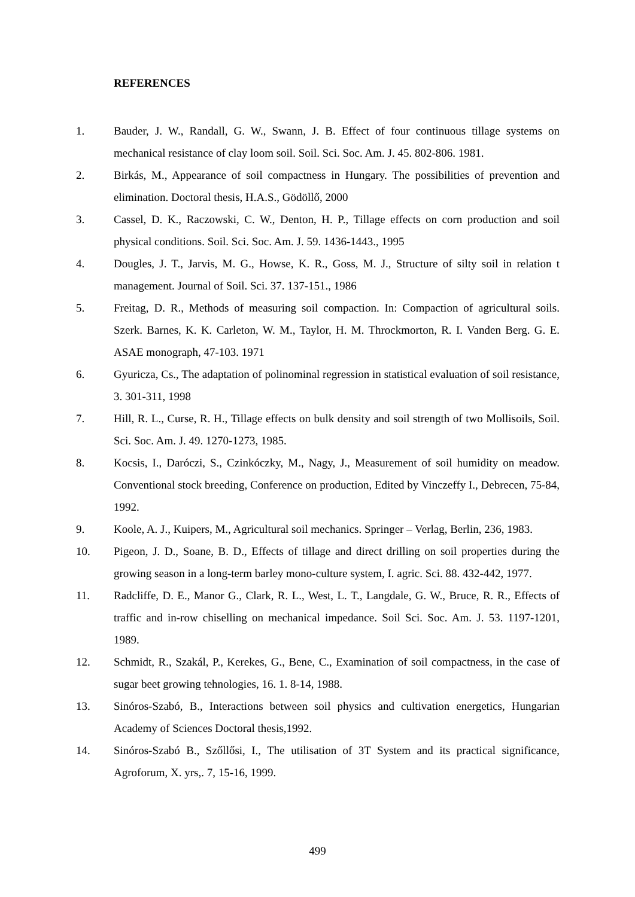REFERENCES
1. Bauder, J. W., Randall, G. W., Swann, J. B. Effect of four continuous tillage systems on mechanical resistance of clay loom soil. Soil. Sci. Soc. Am. J. 45. 802-806. 1981.
2. Birkás, M., Appearance of soil compactness in Hungary. The possibilities of prevention and elimination. Doctoral thesis, H.A.S., Gödöllő, 2000
3. Cassel, D. K., Raczowski, C. W., Denton, H. P., Tillage effects on corn production and soil physical conditions. Soil. Sci. Soc. Am. J. 59. 1436-1443., 1995
4. Dougles, J. T., Jarvis, M. G., Howse, K. R., Goss, M. J., Structure of silty soil in relation t management. Journal of Soil. Sci. 37. 137-151., 1986
5. Freitag, D. R., Methods of measuring soil compaction. In: Compaction of agricultural soils. Szerk. Barnes, K. K. Carleton, W. M., Taylor, H. M. Throckmorton, R. I. Vanden Berg. G. E. ASAE monograph, 47-103. 1971
6. Gyuricza, Cs., The adaptation of polinominal regression in statistical evaluation of soil resistance, 3. 301-311, 1998
7. Hill, R. L., Curse, R. H., Tillage effects on bulk density and soil strength of two Mollisoils, Soil. Sci. Soc. Am. J. 49. 1270-1273, 1985.
8. Kocsis, I., Daróczi, S., Czinkóczky, M., Nagy, J., Measurement of soil humidity on meadow. Conventional stock breeding, Conference on production, Edited by Vinczeffy I., Debrecen, 75-84, 1992.
9. Koole, A. J., Kuipers, M., Agricultural soil mechanics. Springer – Verlag, Berlin, 236, 1983.
10. Pigeon, J. D., Soane, B. D., Effects of tillage and direct drilling on soil properties during the growing season in a long-term barley mono-culture system, I. agric. Sci. 88. 432-442, 1977.
11. Radcliffe, D. E., Manor G., Clark, R. L., West, L. T., Langdale, G. W., Bruce, R. R., Effects of traffic and in-row chiselling on mechanical impedance. Soil Sci. Soc. Am. J. 53. 1197-1201, 1989.
12. Schmidt, R., Szakál, P., Kerekes, G., Bene, C., Examination of soil compactness, in the case of sugar beet growing tehnologies, 16. 1. 8-14, 1988.
13. Sinóros-Szabó, B., Interactions between soil physics and cultivation energetics, Hungarian Academy of Sciences Doctoral thesis,1992.
14. Sinóros-Szabó B., Szőllősi, I., The utilisation of 3T System and its practical significance, Agroforum, X. yrs,. 7, 15-16, 1999.
499